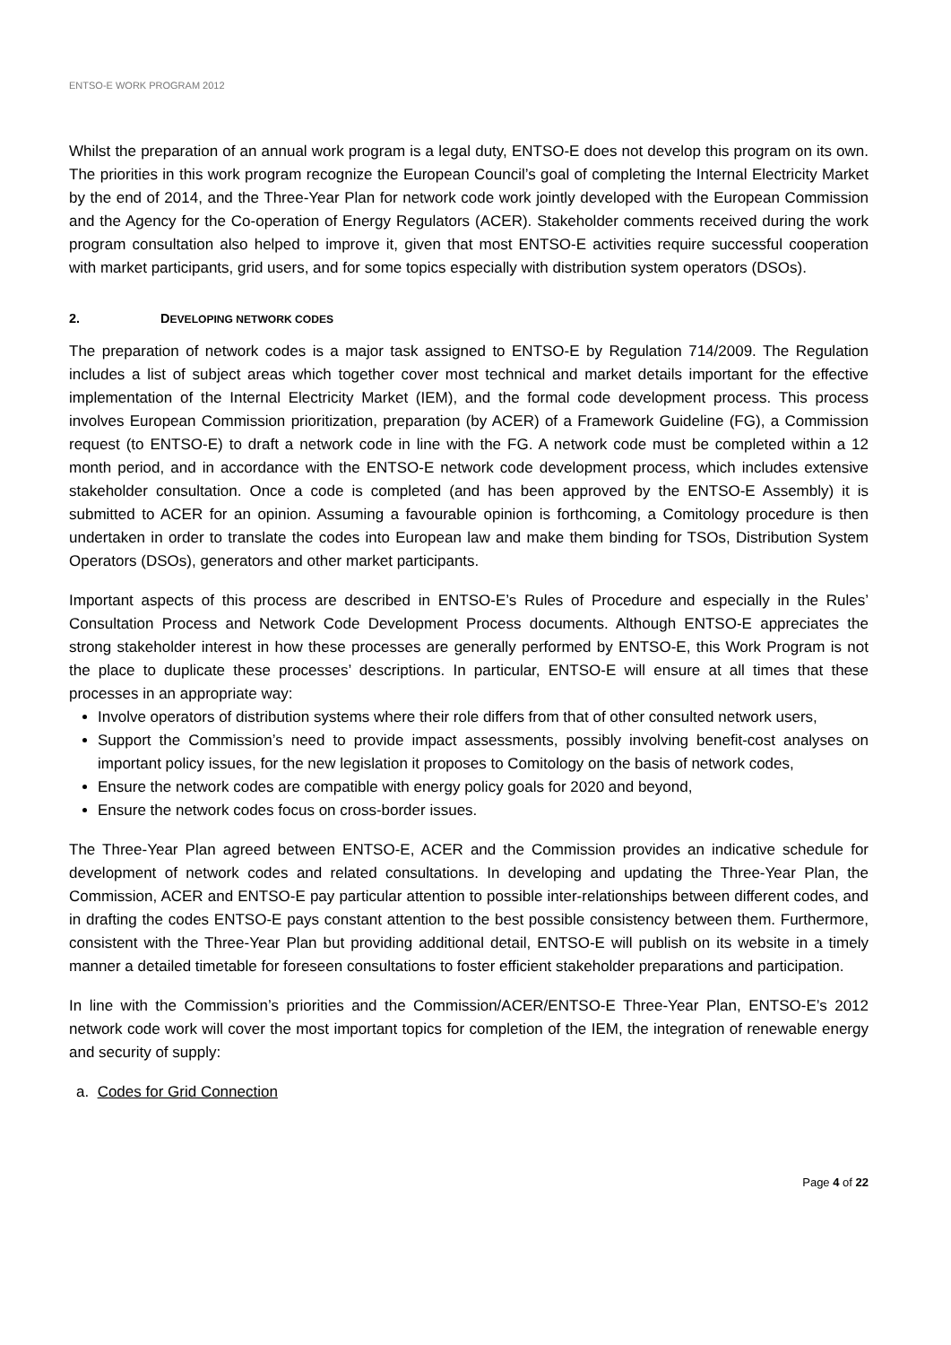ENTSO-E WORK PROGRAM 2012
Whilst the preparation of an annual work program is a legal duty, ENTSO-E does not develop this program on its own. The priorities in this work program recognize the European Council’s goal of completing the Internal Electricity Market by the end of 2014, and the Three-Year Plan for network code work jointly developed with the European Commission and the Agency for the Co-operation of Energy Regulators (ACER). Stakeholder comments received during the work program consultation also helped to improve it, given that most ENTSO-E activities require successful cooperation with market participants, grid users, and for some topics especially with distribution system operators (DSOs).
2. DEVELOPING NETWORK CODES
The preparation of network codes is a major task assigned to ENTSO-E by Regulation 714/2009. The Regulation includes a list of subject areas which together cover most technical and market details important for the effective implementation of the Internal Electricity Market (IEM), and the formal code development process. This process involves European Commission prioritization, preparation (by ACER) of a Framework Guideline (FG), a Commission request (to ENTSO-E) to draft a network code in line with the FG. A network code must be completed within a 12 month period, and in accordance with the ENTSO-E network code development process, which includes extensive stakeholder consultation. Once a code is completed (and has been approved by the ENTSO-E Assembly) it is submitted to ACER for an opinion. Assuming a favourable opinion is forthcoming, a Comitology procedure is then undertaken in order to translate the codes into European law and make them binding for TSOs, Distribution System Operators (DSOs), generators and other market participants.
Important aspects of this process are described in ENTSO-E’s Rules of Procedure and especially in the Rules’ Consultation Process and Network Code Development Process documents. Although ENTSO-E appreciates the strong stakeholder interest in how these processes are generally performed by ENTSO-E, this Work Program is not the place to duplicate these processes’ descriptions. In particular, ENTSO-E will ensure at all times that these processes in an appropriate way:
Involve operators of distribution systems where their role differs from that of other consulted network users,
Support the Commission’s need to provide impact assessments, possibly involving benefit-cost analyses on important policy issues, for the new legislation it proposes to Comitology on the basis of network codes,
Ensure the network codes are compatible with energy policy goals for 2020 and beyond,
Ensure the network codes focus on cross-border issues.
The Three-Year Plan agreed between ENTSO-E, ACER and the Commission provides an indicative schedule for development of network codes and related consultations. In developing and updating the Three-Year Plan, the Commission, ACER and ENTSO-E pay particular attention to possible inter-relationships between different codes, and in drafting the codes ENTSO-E pays constant attention to the best possible consistency between them. Furthermore, consistent with the Three-Year Plan but providing additional detail, ENTSO-E will publish on its website in a timely manner a detailed timetable for foreseen consultations to foster efficient stakeholder preparations and participation.
In line with the Commission’s priorities and the Commission/ACER/ENTSO-E Three-Year Plan, ENTSO-E’s 2012 network code work will cover the most important topics for completion of the IEM, the integration of renewable energy and security of supply:
a. Codes for Grid Connection
Page 4 of 22